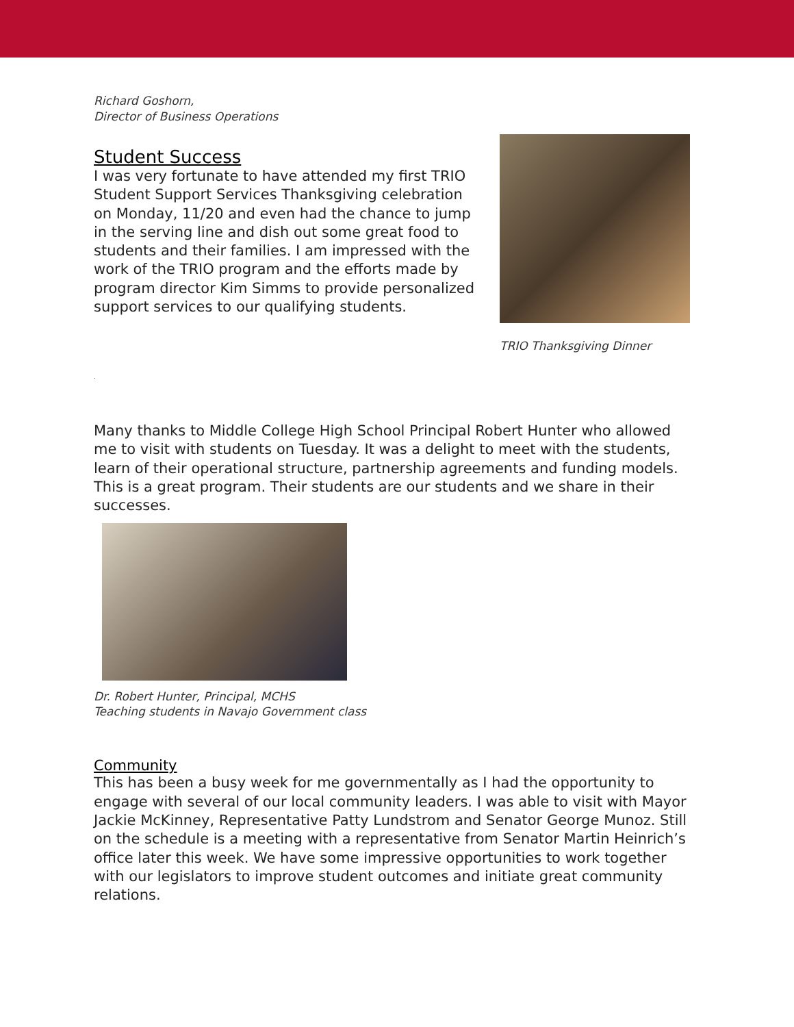Richard Goshorn,
Director of Business Operations
Student Success
I was very fortunate to have attended my first TRIO Student Support Services Thanksgiving celebration on Monday, 11/20 and even had the chance to jump in the serving line and dish out some great food to students and their families. I am impressed with the work of the TRIO program and the efforts made by program director Kim Simms to provide personalized support services to our qualifying students.
TRIO Thanksgiving Dinner
.
Many thanks to Middle College High School Principal Robert Hunter who allowed me to visit with students on Tuesday. It was a delight to meet with the students, learn of their operational structure, partnership agreements and funding models. This is a great program. Their students are our students and we share in their successes.
Dr. Robert Hunter, Principal, MCHS
Teaching students in Navajo Government class
Community
This has been a busy week for me governmentally as I had the opportunity to engage with several of our local community leaders. I was able to visit with Mayor Jackie McKinney, Representative Patty Lundstrom and Senator George Munoz. Still on the schedule is a meeting with a representative from Senator Martin Heinrich’s office later this week. We have some impressive opportunities to work together with our legislators to improve student outcomes and initiate great community relations.